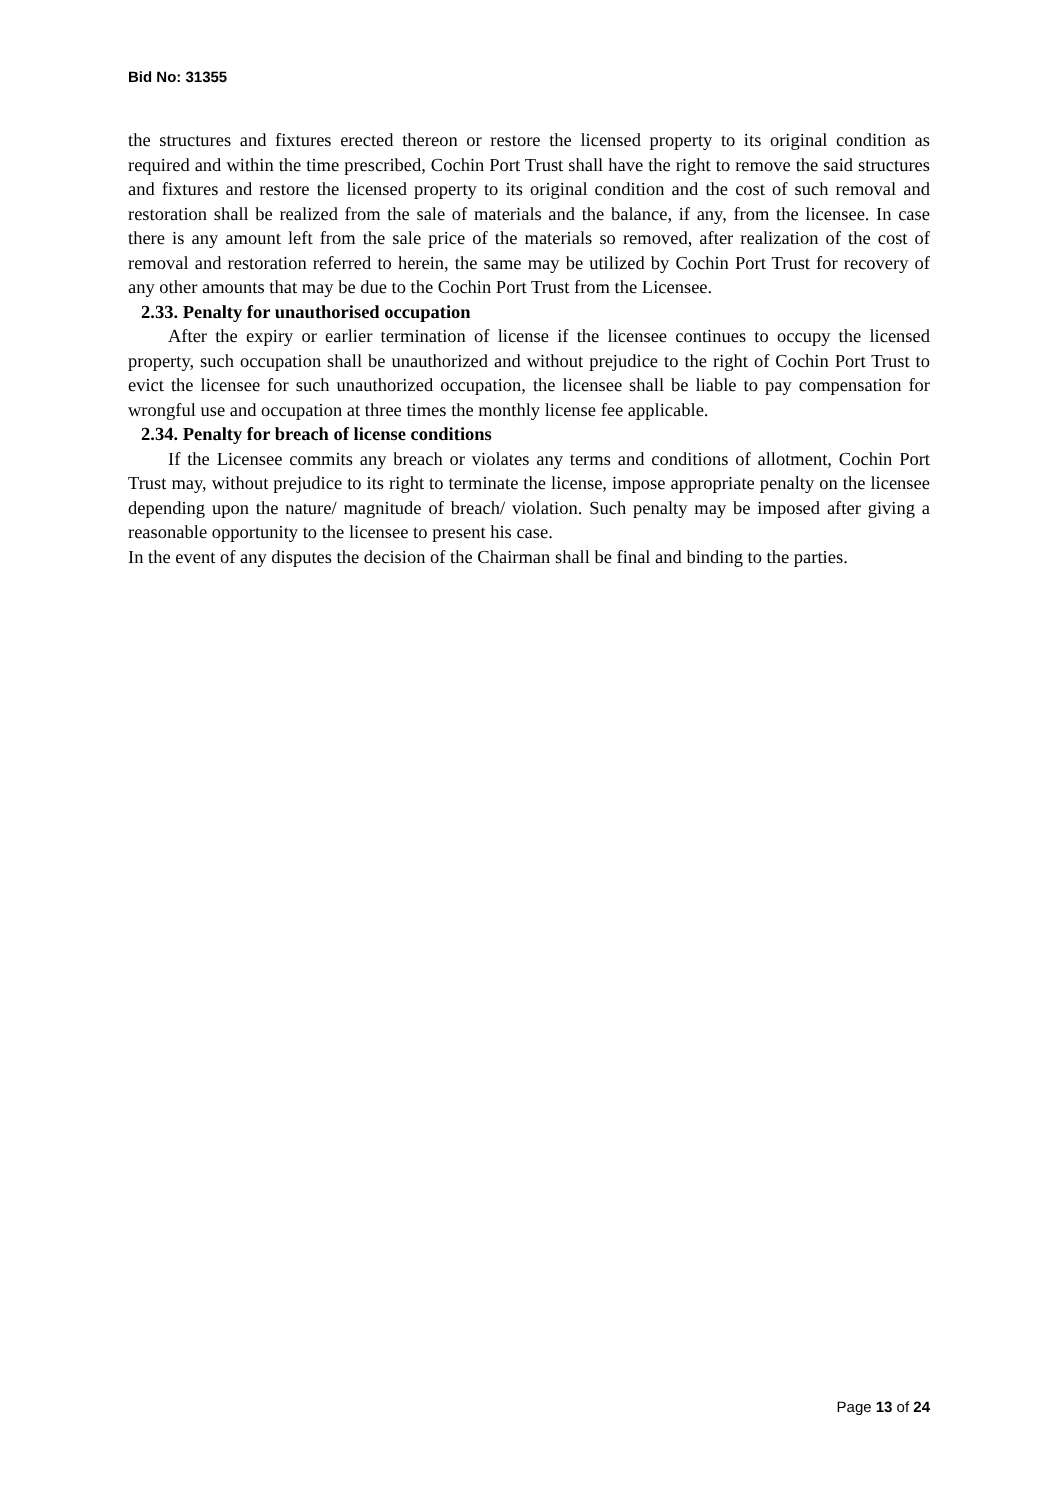Bid No: 31355
the structures and fixtures erected thereon or restore the licensed property to its original condition as required and within the time prescribed, Cochin Port Trust shall have the right to remove the said structures and fixtures and restore the licensed property to its original condition and the cost of such removal and restoration shall be realized from the sale of materials and the balance, if any, from the licensee. In case there is any amount left from the sale price of the materials so removed, after realization of the cost of removal and restoration referred to herein, the same may be utilized by Cochin Port Trust for recovery of any other amounts that may be due to the Cochin Port Trust from the Licensee.
2.33. Penalty for unauthorised occupation
After the expiry or earlier termination of license if the licensee continues to occupy the licensed property, such occupation shall be unauthorized and without prejudice to the right of Cochin Port Trust to evict the licensee for such unauthorized occupation, the licensee shall be liable to pay compensation for wrongful use and occupation at three times the monthly license fee applicable.
2.34. Penalty for breach of license conditions
If the Licensee commits any breach or violates any terms and conditions of allotment, Cochin Port Trust may, without prejudice to its right to terminate the license, impose appropriate penalty on the licensee depending upon the nature/ magnitude of breach/ violation. Such penalty may be imposed after giving a reasonable opportunity to the licensee to present his case.
In the event of any disputes the decision of the Chairman shall be final and binding to the parties.
Page 13 of 24